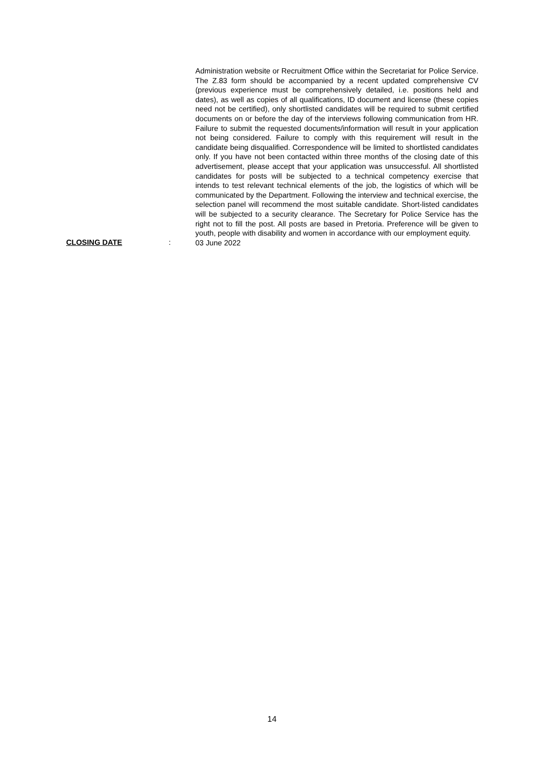Administration website or Recruitment Office within the Secretariat for Police Service. The Z.83 form should be accompanied by a recent updated comprehensive CV (previous experience must be comprehensively detailed, i.e. positions held and dates), as well as copies of all qualifications, ID document and license (these copies need not be certified), only shortlisted candidates will be required to submit certified documents on or before the day of the interviews following communication from HR. Failure to submit the requested documents/information will result in your application not being considered. Failure to comply with this requirement will result in the candidate being disqualified. Correspondence will be limited to shortlisted candidates only. If you have not been contacted within three months of the closing date of this advertisement, please accept that your application was unsuccessful. All shortlisted candidates for posts will be subjected to a technical competency exercise that intends to test relevant technical elements of the job, the logistics of which will be communicated by the Department. Following the interview and technical exercise, the selection panel will recommend the most suitable candidate. Short-listed candidates will be subjected to a security clearance. The Secretary for Police Service has the right not to fill the post. All posts are based in Pretoria. Preference will be given to youth, people with disability and women in accordance with our employment equity.
CLOSING DATE :
03 June 2022
14